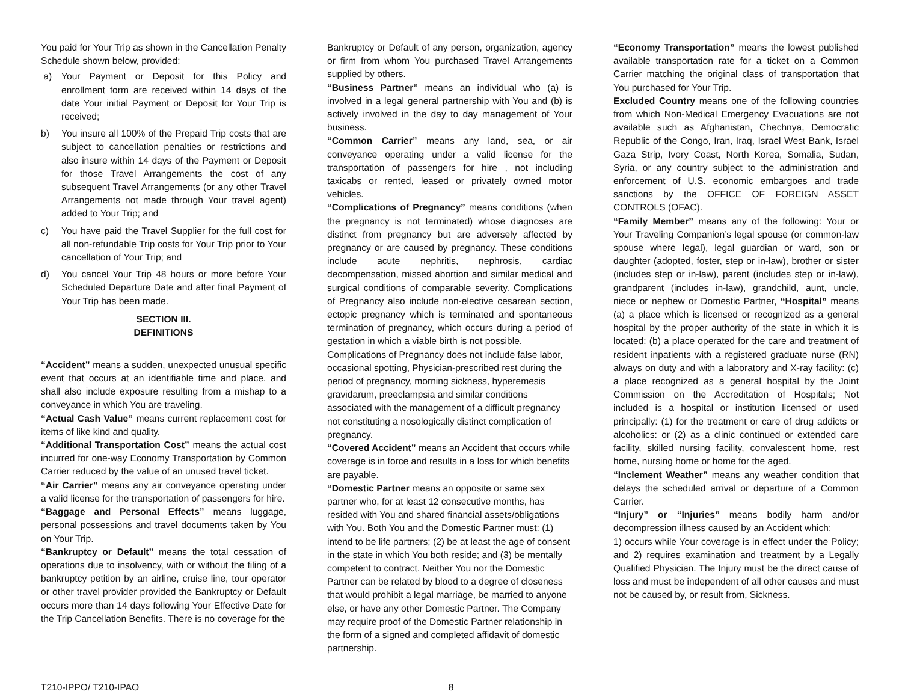You paid for Your Trip as shown in the Cancellation Penalty Schedule shown below, provided:
a) Your Payment or Deposit for this Policy and enrollment form are received within 14 days of the date Your initial Payment or Deposit for Your Trip is received;
b) You insure all 100% of the Prepaid Trip costs that are subject to cancellation penalties or restrictions and also insure within 14 days of the Payment or Deposit for those Travel Arrangements the cost of any subsequent Travel Arrangements (or any other Travel Arrangements not made through Your travel agent) added to Your Trip; and
c) You have paid the Travel Supplier for the full cost for all non-refundable Trip costs for Your Trip prior to Your cancellation of Your Trip; and
d) You cancel Your Trip 48 hours or more before Your Scheduled Departure Date and after final Payment of Your Trip has been made.
SECTION III.
DEFINITIONS
“Accident” means a sudden, unexpected unusual specific event that occurs at an identifiable time and place, and shall also include exposure resulting from a mishap to a conveyance in which You are traveling.
“Actual Cash Value” means current replacement cost for items of like kind and quality.
“Additional Transportation Cost” means the actual cost incurred for one-way Economy Transportation by Common Carrier reduced by the value of an unused travel ticket.
“Air Carrier” means any air conveyance operating under a valid license for the transportation of passengers for hire.
“Baggage and Personal Effects” means luggage, personal possessions and travel documents taken by You on Your Trip.
“Bankruptcy or Default” means the total cessation of operations due to insolvency, with or without the filing of a bankruptcy petition by an airline, cruise line, tour operator or other travel provider provided the Bankruptcy or Default occurs more than 14 days following Your Effective Date for the Trip Cancellation Benefits. There is no coverage for the
Bankruptcy or Default of any person, organization, agency or firm from whom You purchased Travel Arrangements supplied by others.
“Business Partner” means an individual who (a) is involved in a legal general partnership with You and (b) is actively involved in the day to day management of Your business.
“Common Carrier” means any land, sea, or air conveyance operating under a valid license for the transportation of passengers for hire , not including taxicabs or rented, leased or privately owned motor vehicles.
“Complications of Pregnancy” means conditions (when the pregnancy is not terminated) whose diagnoses are distinct from pregnancy but are adversely affected by pregnancy or are caused by pregnancy. These conditions include acute nephritis, nephrosis, cardiac decompensation, missed abortion and similar medical and surgical conditions of comparable severity. Complications of Pregnancy also include non-elective cesarean section, ectopic pregnancy which is terminated and spontaneous termination of pregnancy, which occurs during a period of gestation in which a viable birth is not possible.
Complications of Pregnancy does not include false labor, occasional spotting, Physician-prescribed rest during the period of pregnancy, morning sickness, hyperemesis gravidarum, preeclampsia and similar conditions associated with the management of a difficult pregnancy not constituting a nosologically distinct complication of pregnancy.
“Covered Accident” means an Accident that occurs while coverage is in force and results in a loss for which benefits are payable.
“Domestic Partner means an opposite or same sex partner who, for at least 12 consecutive months, has resided with You and shared financial assets/obligations with You. Both You and the Domestic Partner must: (1) intend to be life partners; (2) be at least the age of consent in the state in which You both reside; and (3) be mentally competent to contract. Neither You nor the Domestic Partner can be related by blood to a degree of closeness that would prohibit a legal marriage, be married to anyone else, or have any other Domestic Partner. The Company may require proof of the Domestic Partner relationship in the form of a signed and completed affidavit of domestic partnership.
“Economy Transportation” means the lowest published available transportation rate for a ticket on a Common Carrier matching the original class of transportation that You purchased for Your Trip.
Excluded Country means one of the following countries from which Non-Medical Emergency Evacuations are not available such as Afghanistan, Chechnya, Democratic Republic of the Congo, Iran, Iraq, Israel West Bank, Israel Gaza Strip, Ivory Coast, North Korea, Somalia, Sudan, Syria, or any country subject to the administration and enforcement of U.S. economic embargoes and trade sanctions by the OFFICE OF FOREIGN ASSET CONTROLS (OFAC).
“Family Member” means any of the following: Your or Your Traveling Companion’s legal spouse (or common-law spouse where legal), legal guardian or ward, son or daughter (adopted, foster, step or in-law), brother or sister (includes step or in-law), parent (includes step or in-law), grandparent (includes in-law), grandchild, aunt, uncle, niece or nephew or Domestic Partner, “Hospital” means (a) a place which is licensed or recognized as a general hospital by the proper authority of the state in which it is located: (b) a place operated for the care and treatment of resident inpatients with a registered graduate nurse (RN) always on duty and with a laboratory and X-ray facility: (c) a place recognized as a general hospital by the Joint Commission on the Accreditation of Hospitals; Not included is a hospital or institution licensed or used principally: (1) for the treatment or care of drug addicts or alcoholics: or (2) as a clinic continued or extended care facility, skilled nursing facility, convalescent home, rest home, nursing home or home for the aged.
“Inclement Weather” means any weather condition that delays the scheduled arrival or departure of a Common Carrier.
“Injury” or “Injuries” means bodily harm and/or decompression illness caused by an Accident which:
1) occurs while Your coverage is in effect under the Policy; and 2) requires examination and treatment by a Legally Qualified Physician. The Injury must be the direct cause of loss and must be independent of all other causes and must not be caused by, or result from, Sickness.
T210-IPPO/ T210-IPAO 8